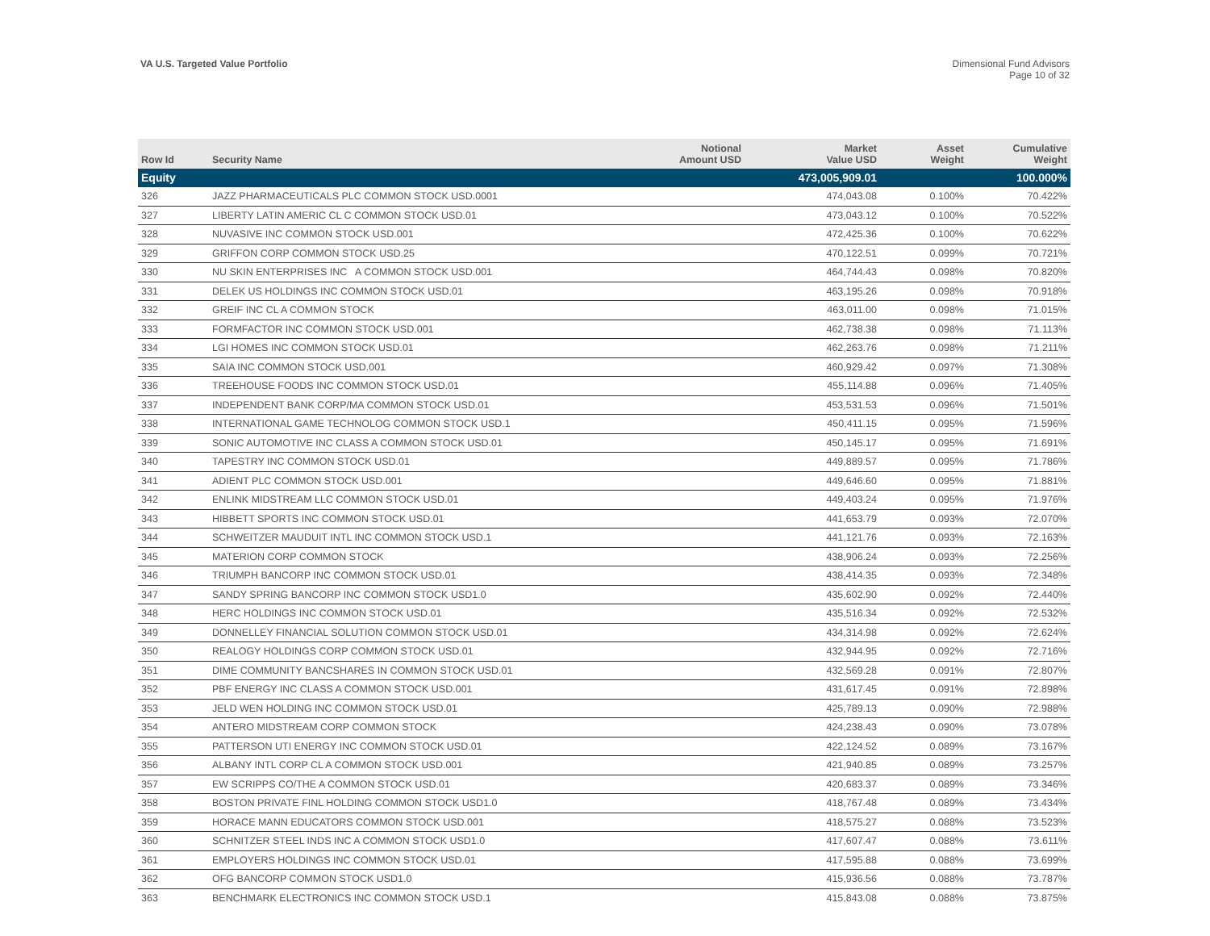VA U.S. Targeted Value Portfolio
Dimensional Fund Advisors
Page 10 of 32
| Row Id | Security Name | Notional Amount USD | Market Value USD | Asset Weight | Cumulative Weight |
| --- | --- | --- | --- | --- | --- |
| Equity | | | 473,005,909.01 | | 100.000% |
| 326 | JAZZ PHARMACEUTICALS PLC COMMON STOCK USD.0001 | | 474,043.08 | 0.100% | 70.422% |
| 327 | LIBERTY LATIN AMERIC CL C COMMON STOCK USD.01 | | 473,043.12 | 0.100% | 70.522% |
| 328 | NUVASIVE INC COMMON STOCK USD.001 | | 472,425.36 | 0.100% | 70.622% |
| 329 | GRIFFON CORP COMMON STOCK USD.25 | | 470,122.51 | 0.099% | 70.721% |
| 330 | NU SKIN ENTERPRISES INC A COMMON STOCK USD.001 | | 464,744.43 | 0.098% | 70.820% |
| 331 | DELEK US HOLDINGS INC COMMON STOCK USD.01 | | 463,195.26 | 0.098% | 70.918% |
| 332 | GREIF INC CL A COMMON STOCK | | 463,011.00 | 0.098% | 71.015% |
| 333 | FORMFACTOR INC COMMON STOCK USD.001 | | 462,738.38 | 0.098% | 71.113% |
| 334 | LGI HOMES INC COMMON STOCK USD.01 | | 462,263.76 | 0.098% | 71.211% |
| 335 | SAIA INC COMMON STOCK USD.001 | | 460,929.42 | 0.097% | 71.308% |
| 336 | TREEHOUSE FOODS INC COMMON STOCK USD.01 | | 455,114.88 | 0.096% | 71.405% |
| 337 | INDEPENDENT BANK CORP/MA COMMON STOCK USD.01 | | 453,531.53 | 0.096% | 71.501% |
| 338 | INTERNATIONAL GAME TECHNOLOG COMMON STOCK USD.1 | | 450,411.15 | 0.095% | 71.596% |
| 339 | SONIC AUTOMOTIVE INC CLASS A COMMON STOCK USD.01 | | 450,145.17 | 0.095% | 71.691% |
| 340 | TAPESTRY INC COMMON STOCK USD.01 | | 449,889.57 | 0.095% | 71.786% |
| 341 | ADIENT PLC COMMON STOCK USD.001 | | 449,646.60 | 0.095% | 71.881% |
| 342 | ENLINK MIDSTREAM LLC COMMON STOCK USD.01 | | 449,403.24 | 0.095% | 71.976% |
| 343 | HIBBETT SPORTS INC COMMON STOCK USD.01 | | 441,653.79 | 0.093% | 72.070% |
| 344 | SCHWEITZER MAUDUIT INTL INC COMMON STOCK USD.1 | | 441,121.76 | 0.093% | 72.163% |
| 345 | MATERION CORP COMMON STOCK | | 438,906.24 | 0.093% | 72.256% |
| 346 | TRIUMPH BANCORP INC COMMON STOCK USD.01 | | 438,414.35 | 0.093% | 72.348% |
| 347 | SANDY SPRING BANCORP INC COMMON STOCK USD1.0 | | 435,602.90 | 0.092% | 72.440% |
| 348 | HERC HOLDINGS INC COMMON STOCK USD.01 | | 435,516.34 | 0.092% | 72.532% |
| 349 | DONNELLEY FINANCIAL SOLUTION COMMON STOCK USD.01 | | 434,314.98 | 0.092% | 72.624% |
| 350 | REALOGY HOLDINGS CORP COMMON STOCK USD.01 | | 432,944.95 | 0.092% | 72.716% |
| 351 | DIME COMMUNITY BANCSHARES IN COMMON STOCK USD.01 | | 432,569.28 | 0.091% | 72.807% |
| 352 | PBF ENERGY INC CLASS A COMMON STOCK USD.001 | | 431,617.45 | 0.091% | 72.898% |
| 353 | JELD WEN HOLDING INC COMMON STOCK USD.01 | | 425,789.13 | 0.090% | 72.988% |
| 354 | ANTERO MIDSTREAM CORP COMMON STOCK | | 424,238.43 | 0.090% | 73.078% |
| 355 | PATTERSON UTI ENERGY INC COMMON STOCK USD.01 | | 422,124.52 | 0.089% | 73.167% |
| 356 | ALBANY INTL CORP CL A COMMON STOCK USD.001 | | 421,940.85 | 0.089% | 73.257% |
| 357 | EW SCRIPPS CO/THE A COMMON STOCK USD.01 | | 420,683.37 | 0.089% | 73.346% |
| 358 | BOSTON PRIVATE FINL HOLDING COMMON STOCK USD1.0 | | 418,767.48 | 0.089% | 73.434% |
| 359 | HORACE MANN EDUCATORS COMMON STOCK USD.001 | | 418,575.27 | 0.088% | 73.523% |
| 360 | SCHNITZER STEEL INDS INC A COMMON STOCK USD1.0 | | 417,607.47 | 0.088% | 73.611% |
| 361 | EMPLOYERS HOLDINGS INC COMMON STOCK USD.01 | | 417,595.88 | 0.088% | 73.699% |
| 362 | OFG BANCORP COMMON STOCK USD1.0 | | 415,936.56 | 0.088% | 73.787% |
| 363 | BENCHMARK ELECTRONICS INC COMMON STOCK USD.1 | | 415,843.08 | 0.088% | 73.875% |